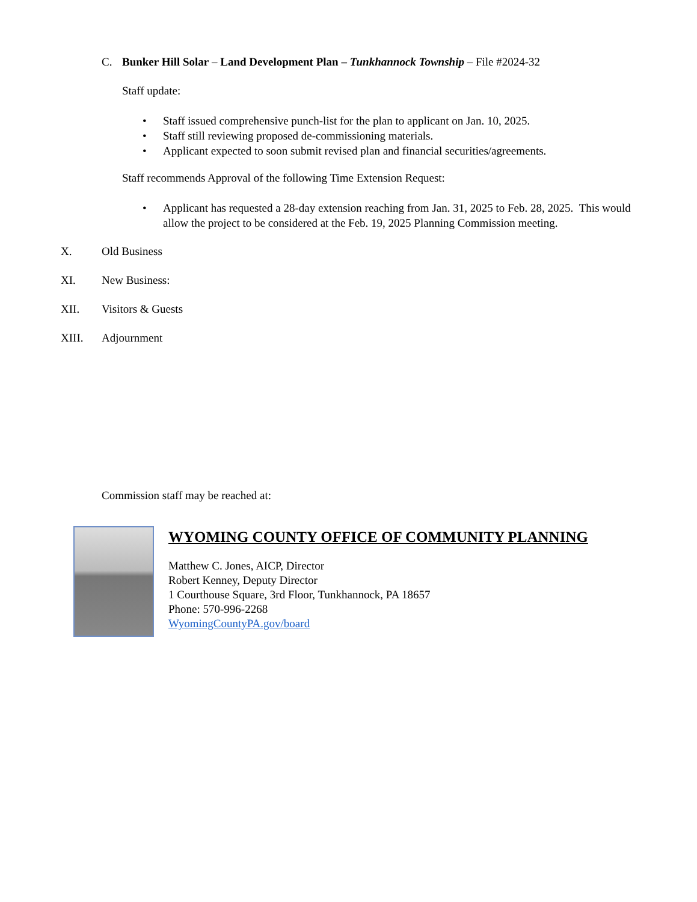C. Bunker Hill Solar – Land Development Plan – Tunkhannock Township – File #2024-32
Staff update:
• Staff issued comprehensive punch-list for the plan to applicant on Jan. 10, 2025.
• Staff still reviewing proposed de-commissioning materials.
• Applicant expected to soon submit revised plan and financial securities/agreements.
Staff recommends Approval of the following Time Extension Request:
• Applicant has requested a 28-day extension reaching from Jan. 31, 2025 to Feb. 28, 2025. This would allow the project to be considered at the Feb. 19, 2025 Planning Commission meeting.
X. Old Business
XI. New Business:
XII. Visitors & Guests
XIII. Adjournment
Commission staff may be reached at:
WYOMING COUNTY OFFICE OF COMMUNITY PLANNING
Matthew C. Jones, AICP, Director
Robert Kenney, Deputy Director
1 Courthouse Square, 3rd Floor, Tunkhannock, PA 18657
Phone: 570-996-2268
WyomingCountyPA.gov/board